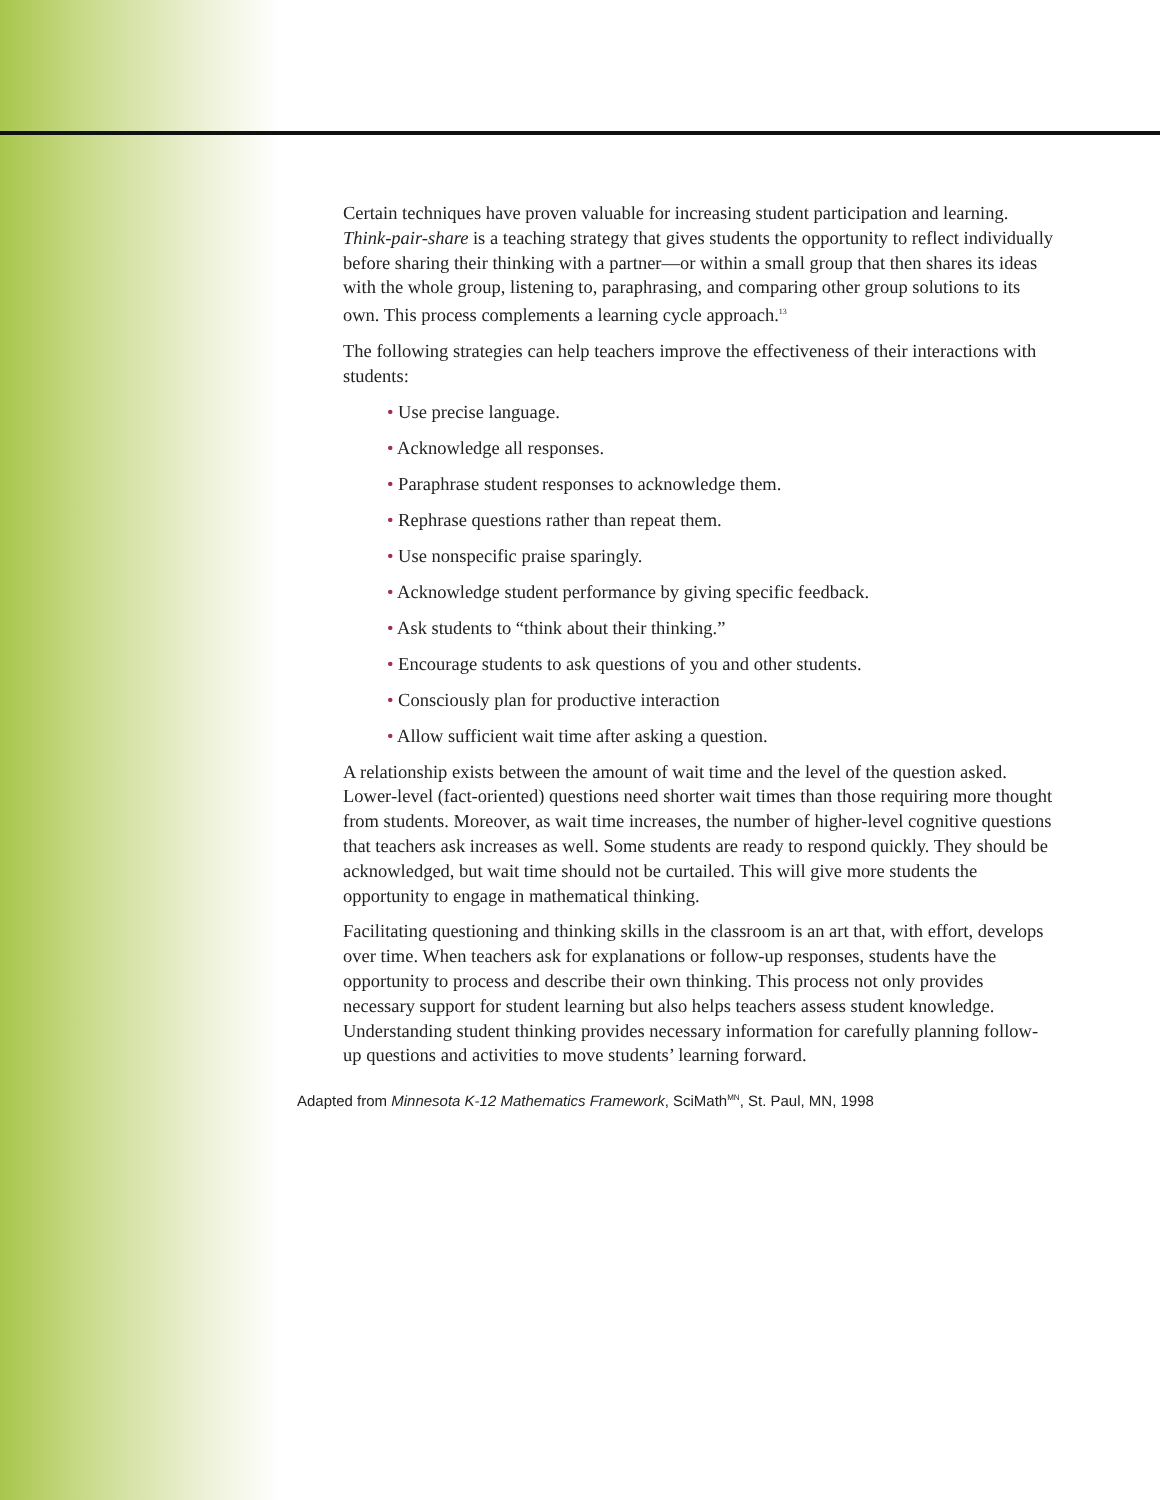Certain techniques have proven valuable for increasing student participation and learning. Think-pair-share is a teaching strategy that gives students the opportunity to reflect individually before sharing their thinking with a partner—or within a small group that then shares its ideas with the whole group, listening to, paraphrasing, and comparing other group solutions to its own. This process complements a learning cycle approach.<sup>13</sup>
The following strategies can help teachers improve the effectiveness of their interactions with students:
• Use precise language.
• Acknowledge all responses.
• Paraphrase student responses to acknowledge them.
• Rephrase questions rather than repeat them.
• Use nonspecific praise sparingly.
• Acknowledge student performance by giving specific feedback.
• Ask students to “think about their thinking.”
• Encourage students to ask questions of you and other students.
• Consciously plan for productive interaction
• Allow sufficient wait time after asking a question.
A relationship exists between the amount of wait time and the level of the question asked. Lower-level (fact-oriented) questions need shorter wait times than those requiring more thought from students. Moreover, as wait time increases, the number of higher-level cognitive questions that teachers ask increases as well. Some students are ready to respond quickly. They should be acknowledged, but wait time should not be curtailed. This will give more students the opportunity to engage in mathematical thinking.
Facilitating questioning and thinking skills in the classroom is an art that, with effort, develops over time. When teachers ask for explanations or follow-up responses, students have the opportunity to process and describe their own thinking. This process not only provides necessary support for student learning but also helps teachers assess student knowledge. Understanding student thinking provides necessary information for carefully planning follow-up questions and activities to move students’ learning forward.
Adapted from Minnesota K-12 Mathematics Framework, SciMath<sup>MN</sup>, St. Paul, MN, 1998